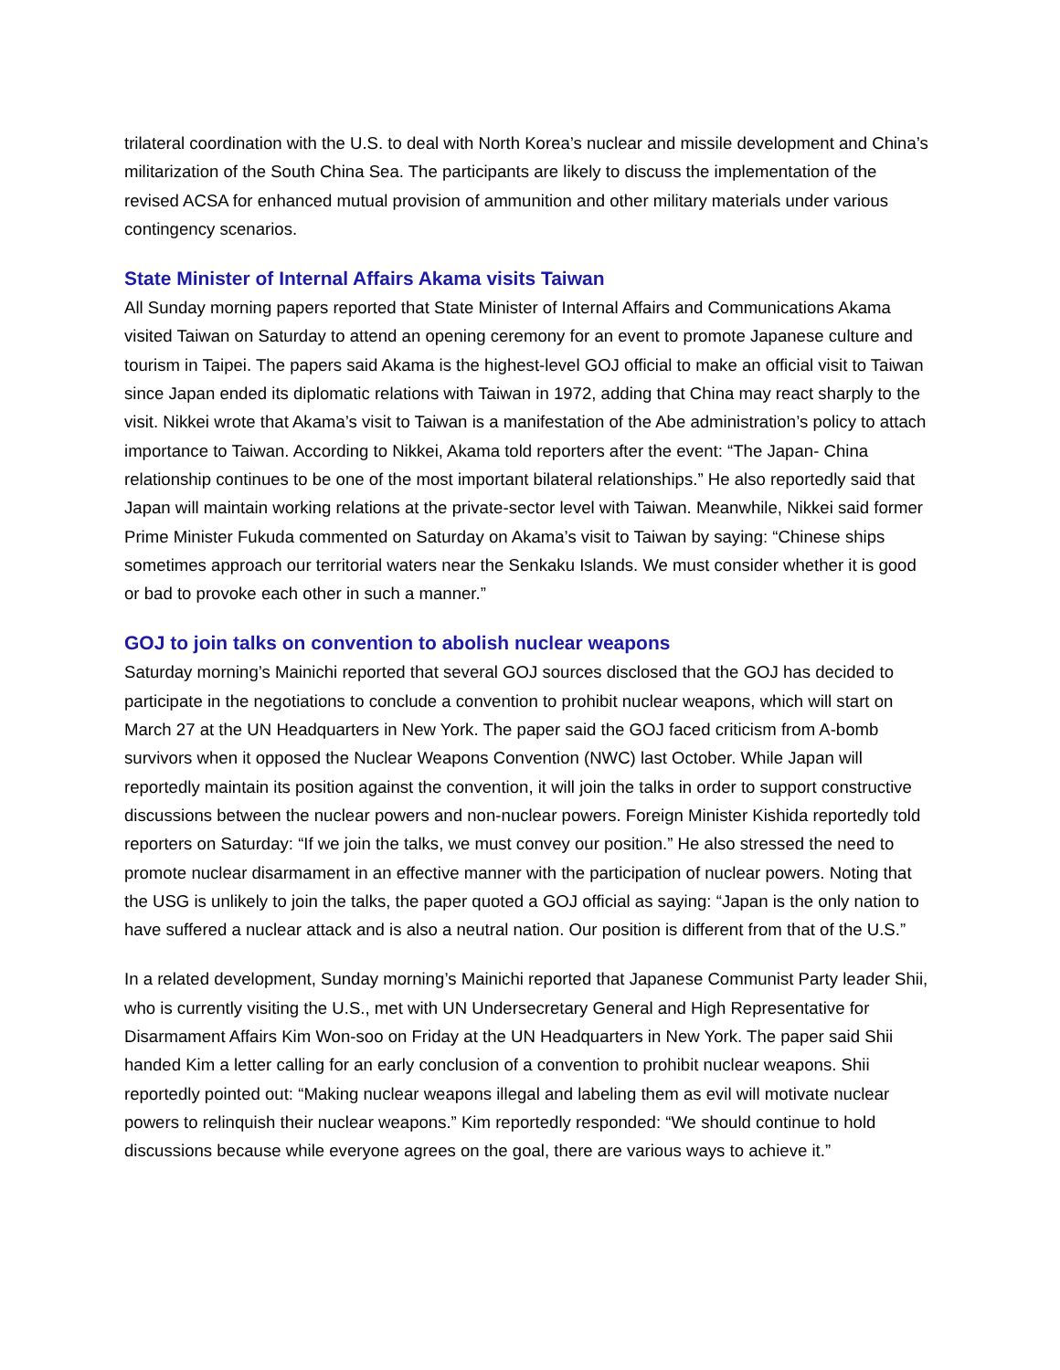trilateral coordination with the U.S. to deal with North Korea’s nuclear and missile development and China’s militarization of the South China Sea. The participants are likely to discuss the implementation of the revised ACSA for enhanced mutual provision of ammunition and other military materials under various contingency scenarios.
State Minister of Internal Affairs Akama visits Taiwan
All Sunday morning papers reported that State Minister of Internal Affairs and Communications Akama visited Taiwan on Saturday to attend an opening ceremony for an event to promote Japanese culture and tourism in Taipei. The papers said Akama is the highest-level GOJ official to make an official visit to Taiwan since Japan ended its diplomatic relations with Taiwan in 1972, adding that China may react sharply to the visit. Nikkei wrote that Akama’s visit to Taiwan is a manifestation of the Abe administration’s policy to attach importance to Taiwan. According to Nikkei, Akama told reporters after the event: “The Japan- China relationship continues to be one of the most important bilateral relationships.” He also reportedly said that Japan will maintain working relations at the private-sector level with Taiwan. Meanwhile, Nikkei said former Prime Minister Fukuda commented on Saturday on Akama’s visit to Taiwan by saying: “Chinese ships sometimes approach our territorial waters near the Senkaku Islands. We must consider whether it is good or bad to provoke each other in such a manner.”
GOJ to join talks on convention to abolish nuclear weapons
Saturday morning’s Mainichi reported that several GOJ sources disclosed that the GOJ has decided to participate in the negotiations to conclude a convention to prohibit nuclear weapons, which will start on March 27 at the UN Headquarters in New York. The paper said the GOJ faced criticism from A-bomb survivors when it opposed the Nuclear Weapons Convention (NWC) last October. While Japan will reportedly maintain its position against the convention, it will join the talks in order to support constructive discussions between the nuclear powers and non-nuclear powers. Foreign Minister Kishida reportedly told reporters on Saturday: “If we join the talks, we must convey our position.” He also stressed the need to promote nuclear disarmament in an effective manner with the participation of nuclear powers. Noting that the USG is unlikely to join the talks, the paper quoted a GOJ official as saying: “Japan is the only nation to have suffered a nuclear attack and is also a neutral nation. Our position is different from that of the U.S.”
In a related development, Sunday morning’s Mainichi reported that Japanese Communist Party leader Shii, who is currently visiting the U.S., met with UN Undersecretary General and High Representative for Disarmament Affairs Kim Won-soo on Friday at the UN Headquarters in New York. The paper said Shii handed Kim a letter calling for an early conclusion of a convention to prohibit nuclear weapons. Shii reportedly pointed out: “Making nuclear weapons illegal and labeling them as evil will motivate nuclear powers to relinquish their nuclear weapons.” Kim reportedly responded: “We should continue to hold discussions because while everyone agrees on the goal, there are various ways to achieve it.”